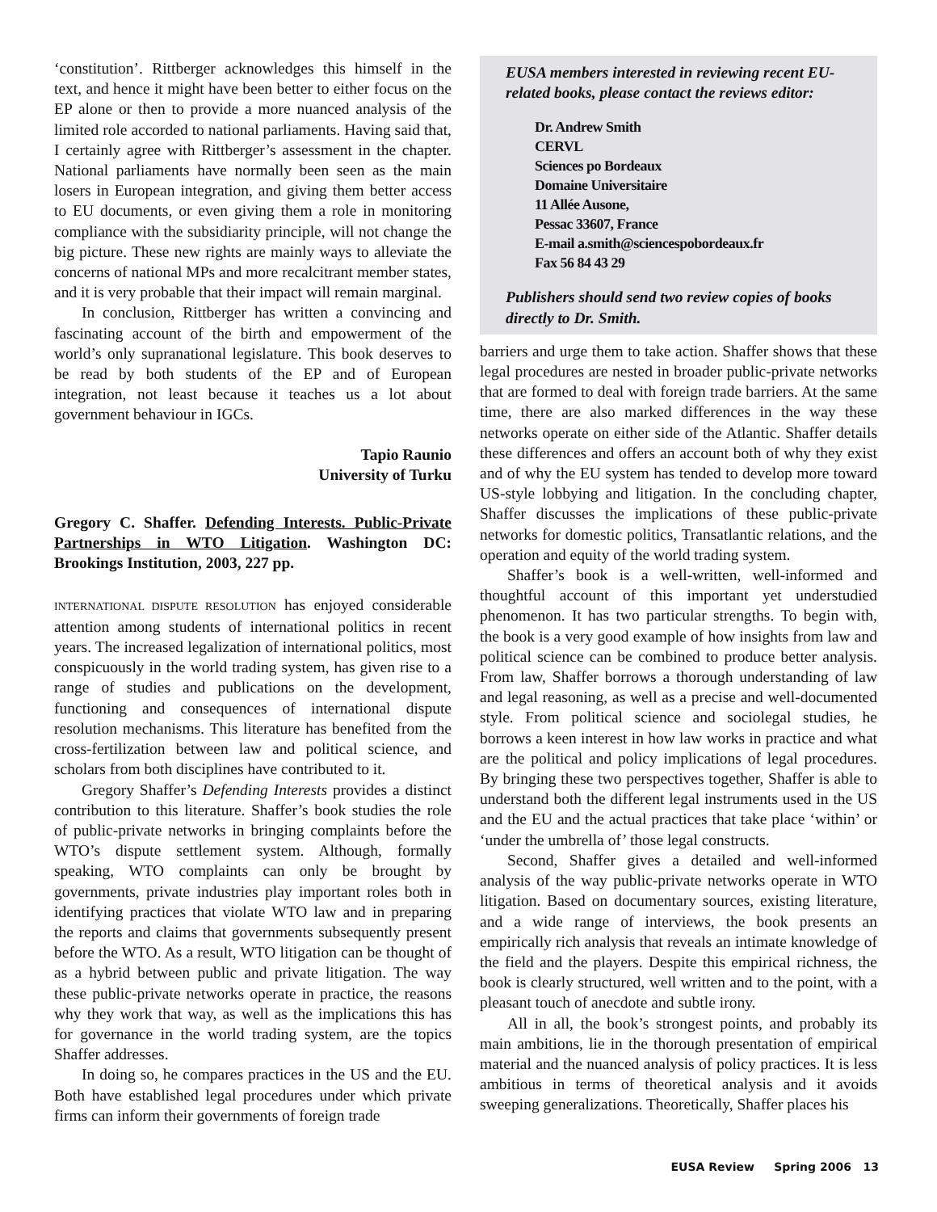‘constitution’. Rittberger acknowledges this himself in the text, and hence it might have been better to either focus on the EP alone or then to provide a more nuanced analysis of the limited role accorded to national parliaments. Having said that, I certainly agree with Rittberger’s assessment in the chapter. National parliaments have normally been seen as the main losers in European integration, and giving them better access to EU documents, or even giving them a role in monitoring compliance with the subsidiarity principle, will not change the big picture. These new rights are mainly ways to alleviate the concerns of national MPs and more recalcitrant member states, and it is very probable that their impact will remain marginal.
In conclusion, Rittberger has written a convincing and fascinating account of the birth and empowerment of the world’s only supranational legislature. This book deserves to be read by both students of the EP and of European integration, not least because it teaches us a lot about government behaviour in IGCs.
Tapio Raunio
University of Turku
Gregory C. Shaffer. Defending Interests. Public-Private Partnerships in WTO Litigation. Washington DC: Brookings Institution, 2003, 227 pp.
INTERNATIONAL DISPUTE RESOLUTION has enjoyed considerable attention among students of international politics in recent years. The increased legalization of international politics, most conspicuously in the world trading system, has given rise to a range of studies and publications on the development, functioning and consequences of international dispute resolution mechanisms. This literature has benefited from the cross-fertilization between law and political science, and scholars from both disciplines have contributed to it.
Gregory Shaffer’s Defending Interests provides a distinct contribution to this literature. Shaffer’s book studies the role of public-private networks in bringing complaints before the WTO’s dispute settlement system. Although, formally speaking, WTO complaints can only be brought by governments, private industries play important roles both in identifying practices that violate WTO law and in preparing the reports and claims that governments subsequently present before the WTO. As a result, WTO litigation can be thought of as a hybrid between public and private litigation. The way these public-private networks operate in practice, the reasons why they work that way, as well as the implications this has for governance in the world trading system, are the topics Shaffer addresses.
In doing so, he compares practices in the US and the EU. Both have established legal procedures under which private firms can inform their governments of foreign trade
EUSA members interested in reviewing recent EU-related books, please contact the reviews editor:
Dr. Andrew Smith
CERVL
Sciences po Bordeaux
Domaine Universitaire
11 Allée Ausone,
Pessac 33607, France
E-mail a.smith@sciencespobordeaux.fr
Fax 56 84 43 29
Publishers should send two review copies of books directly to Dr. Smith.
barriers and urge them to take action. Shaffer shows that these legal procedures are nested in broader public-private networks that are formed to deal with foreign trade barriers. At the same time, there are also marked differences in the way these networks operate on either side of the Atlantic. Shaffer details these differences and offers an account both of why they exist and of why the EU system has tended to develop more toward US-style lobbying and litigation. In the concluding chapter, Shaffer discusses the implications of these public-private networks for domestic politics, Transatlantic relations, and the operation and equity of the world trading system.
Shaffer’s book is a well-written, well-informed and thoughtful account of this important yet understudied phenomenon. It has two particular strengths. To begin with, the book is a very good example of how insights from law and political science can be combined to produce better analysis. From law, Shaffer borrows a thorough understanding of law and legal reasoning, as well as a precise and well-documented style. From political science and sociolegal studies, he borrows a keen interest in how law works in practice and what are the political and policy implications of legal procedures. By bringing these two perspectives together, Shaffer is able to understand both the different legal instruments used in the US and the EU and the actual practices that take place ‘within’ or ‘under the umbrella of’ those legal constructs.
Second, Shaffer gives a detailed and well-informed analysis of the way public-private networks operate in WTO litigation. Based on documentary sources, existing literature, and a wide range of interviews, the book presents an empirically rich analysis that reveals an intimate knowledge of the field and the players. Despite this empirical richness, the book is clearly structured, well written and to the point, with a pleasant touch of anecdote and subtle irony.
All in all, the book’s strongest points, and probably its main ambitions, lie in the thorough presentation of empirical material and the nuanced analysis of policy practices. It is less ambitious in terms of theoretical analysis and it avoids sweeping generalizations. Theoretically, Shaffer places his
EUSA Review Spring 2006 13